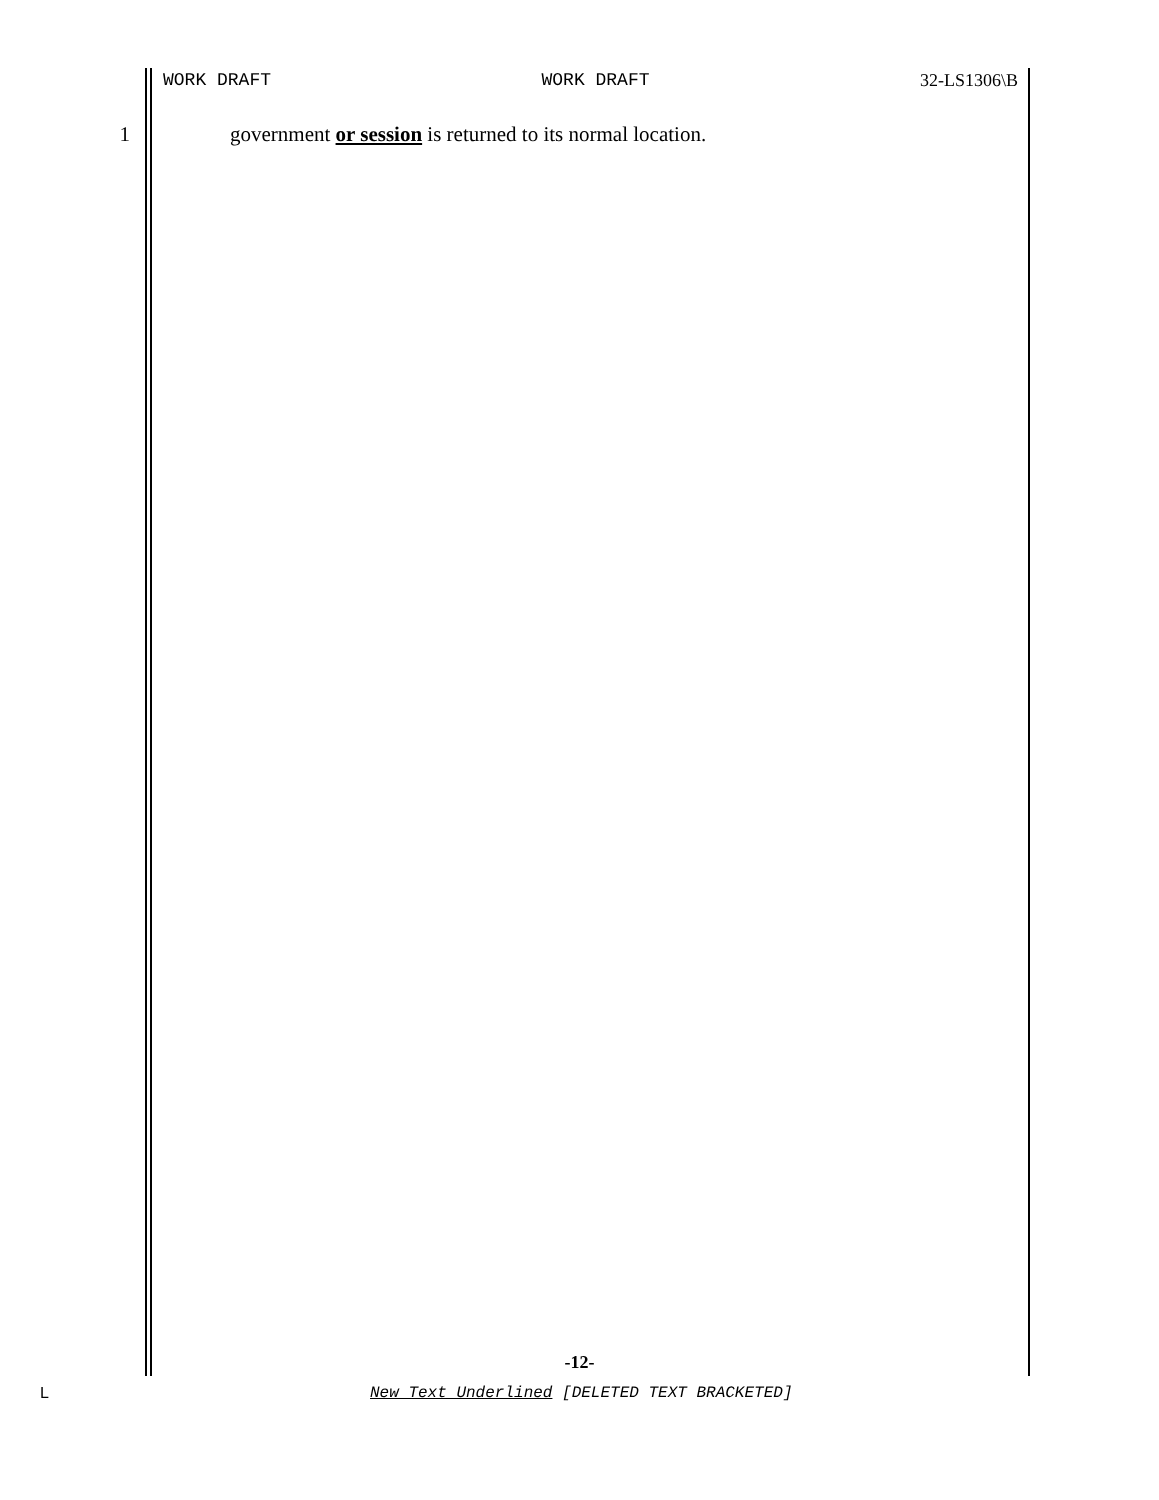WORK DRAFT WORK DRAFT 32-LS1306\B
1 government or session is returned to its normal location.
-12-
L New Text Underlined [DELETED TEXT BRACKETED]